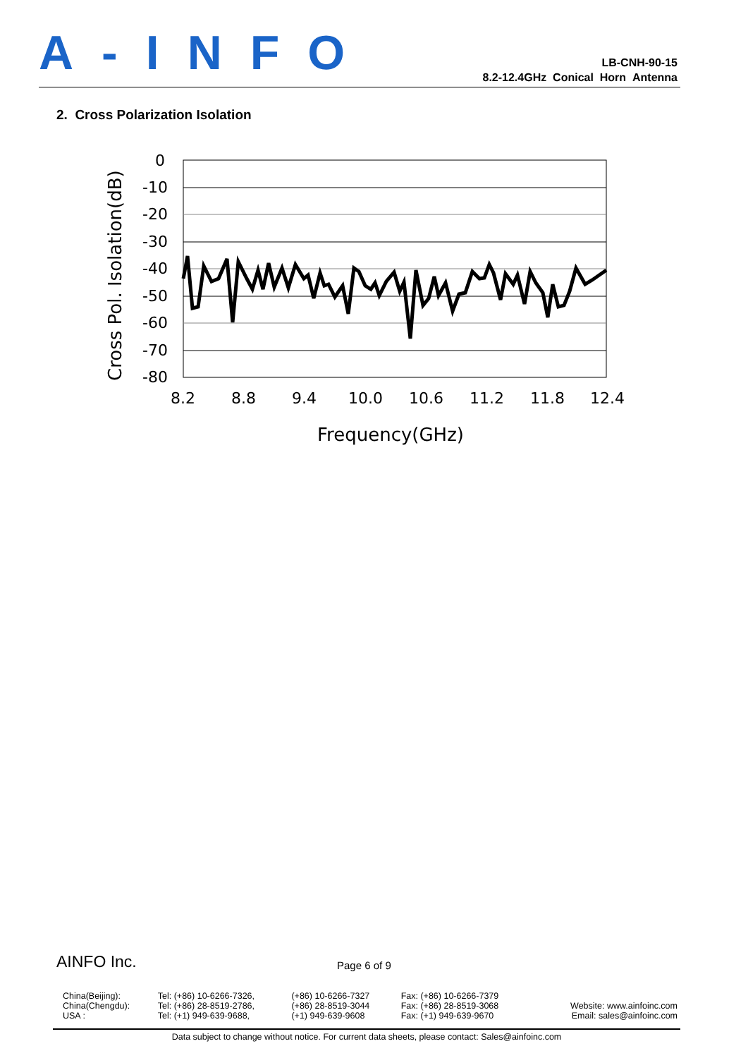A-INFO
LB-CNH-90-15
8.2-12.4GHz Conical Horn Antenna
2. Cross Polarization Isolation
0
-10
-20
-30
-40
-50
-60
-70
-80
8.2
8.8
9.4
10.0
10.6
11.2
11.8
12.4
Frequency(GHz)
Cross Pol. Isolation(dB)
AINFO Inc.
Page 6 of 9
| China(Beijing): | Tel: (+86) 10-6266-7326, | (+86) 10-6266-7327 | Fax: (+86) 10-6266-7379 | |
| China(Chengdu): | Tel: (+86) 28-8519-2786, | (+86) 28-8519-3044 | Fax: (+86) 28-8519-3068 | Website: www.ainfoinc.com |
| USA : | Tel: (+1) 949-639-9688, | (+1) 949-639-9608 | Fax: (+1) 949-639-9670 | Email: sales@ainfoinc.com |
Data subject to change without notice. For current data sheets, please contact: Sales@ainfoinc.com